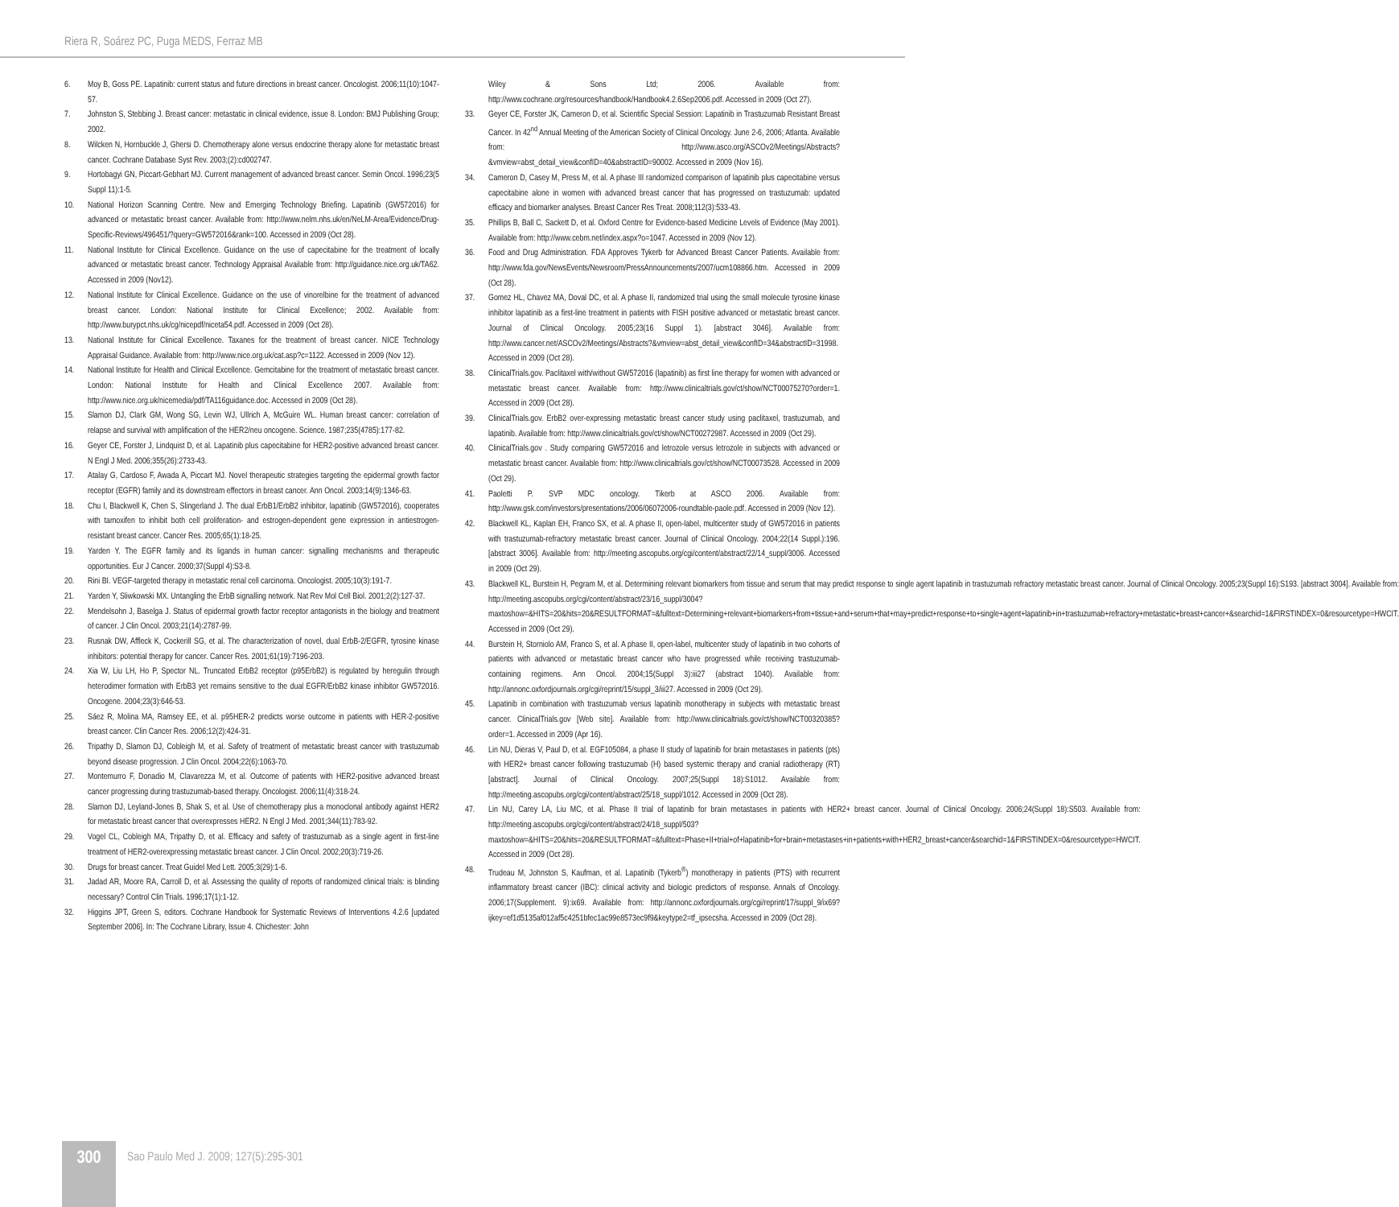Riera R, Soárez PC, Puga MEDS, Ferraz MB
6. Moy B, Goss PE. Lapatinib: current status and future directions in breast cancer. Oncologist. 2006;11(10):1047-57.
7. Johnston S, Stebbing J. Breast cancer: metastatic in clinical evidence, issue 8. London: BMJ Publishing Group; 2002.
8. Wilcken N, Hornbuckle J, Ghersi D. Chemotherapy alone versus endocrine therapy alone for metastatic breast cancer. Cochrane Database Syst Rev. 2003;(2):cd002747.
9. Hortobagyi GN, Piccart-Gebhart MJ. Current management of advanced breast cancer. Semin Oncol. 1996;23(5 Suppl 11):1-5.
10. National Horizon Scanning Centre. New and Emerging Technology Briefing. Lapatinib (GW572016) for advanced or metastatic breast cancer. Available from: http://www.nelm.nhs.uk/en/NeLM-Area/Evidence/Drug-Specific-Reviews/496451/?query=GW572016&rank=100. Accessed in 2009 (Oct 28).
11. National Institute for Clinical Excellence. Guidance on the use of capecitabine for the treatment of locally advanced or metastatic breast cancer. Technology Appraisal Available from: http://guidance.nice.org.uk/TA62. Accessed in 2009 (Nov12).
12. National Institute for Clinical Excellence. Guidance on the use of vinorelbine for the treatment of advanced breast cancer. London: National Institute for Clinical Excellence; 2002. Available from: http://www.burypct.nhs.uk/cg/nicepdf/niceta54.pdf. Accessed in 2009 (Oct 28).
13. National Institute for Clinical Excellence. Taxanes for the treatment of breast cancer. NICE Technology Appraisal Guidance. Available from: http://www.nice.org.uk/cat.asp?c=1122. Accessed in 2009 (Nov 12).
14. National Institute for Health and Clinical Excellence. Gemcitabine for the treatment of metastatic breast cancer. London: National Institute for Health and Clinical Excellence 2007. Available from: http://www.nice.org.uk/nicemedia/pdf/TA116guidance.doc. Accessed in 2009 (Oct 28).
15. Slamon DJ, Clark GM, Wong SG, Levin WJ, Ullrich A, McGuire WL. Human breast cancer: correlation of relapse and survival with amplification of the HER2/neu oncogene. Science. 1987;235(4785):177-82.
16. Geyer CE, Forster J, Lindquist D, et al. Lapatinib plus capecitabine for HER2-positive advanced breast cancer. N Engl J Med. 2006;355(26):2733-43.
17. Atalay G, Cardoso F, Awada A, Piccart MJ. Novel therapeutic strategies targeting the epidermal growth factor receptor (EGFR) family and its downstream effectors in breast cancer. Ann Oncol. 2003;14(9):1346-63.
18. Chu I, Blackwell K, Chen S, Slingerland J. The dual ErbB1/ErbB2 inhibitor, lapatinib (GW572016), cooperates with tamoxifen to inhibit both cell proliferation- and estrogen-dependent gene expression in antiestrogen-resistant breast cancer. Cancer Res. 2005;65(1):18-25.
19. Yarden Y. The EGFR family and its ligands in human cancer: signalling mechanisms and therapeutic opportunities. Eur J Cancer. 2000;37(Suppl 4):S3-8.
20. Rini BI. VEGF-targeted therapy in metastatic renal cell carcinoma. Oncologist. 2005;10(3):191-7.
21. Yarden Y, Sliwkowski MX. Untangling the ErbB signalling network. Nat Rev Mol Cell Biol. 2001;2(2):127-37.
22. Mendelsohn J, Baselga J. Status of epidermal growth factor receptor antagonists in the biology and treatment of cancer. J Clin Oncol. 2003;21(14):2787-99.
23. Rusnak DW, Affleck K, Cockerill SG, et al. The characterization of novel, dual ErbB-2/EGFR, tyrosine kinase inhibitors: potential therapy for cancer. Cancer Res. 2001;61(19):7196-203.
24. Xia W, Liu LH, Ho P, Spector NL. Truncated ErbB2 receptor (p95ErbB2) is regulated by heregulin through heterodimer formation with ErbB3 yet remains sensitive to the dual EGFR/ErbB2 kinase inhibitor GW572016. Oncogene. 2004;23(3):646-53.
25. Sáez R, Molina MA, Ramsey EE, et al. p95HER-2 predicts worse outcome in patients with HER-2-positive breast cancer. Clin Cancer Res. 2006;12(2):424-31.
26. Tripathy D, Slamon DJ, Cobleigh M, et al. Safety of treatment of metastatic breast cancer with trastuzumab beyond disease progression. J Clin Oncol. 2004;22(6):1063-70.
27. Montemurro F, Donadio M, Clavarezza M, et al. Outcome of patients with HER2-positive advanced breast cancer progressing during trastuzumab-based therapy. Oncologist. 2006;11(4):318-24.
28. Slamon DJ, Leyland-Jones B, Shak S, et al. Use of chemotherapy plus a monoclonal antibody against HER2 for metastatic breast cancer that overexpresses HER2. N Engl J Med. 2001;344(11):783-92.
29. Vogel CL, Cobleigh MA, Tripathy D, et al. Efficacy and safety of trastuzumab as a single agent in first-line treatment of HER2-overexpressing metastatic breast cancer. J Clin Oncol. 2002;20(3):719-26.
30. Drugs for breast cancer. Treat Guidel Med Lett. 2005;3(29):1-6.
31. Jadad AR, Moore RA, Carroll D, et al. Assessing the quality of reports of randomized clinical trials: is blinding necessary? Control Clin Trials. 1996;17(1):1-12.
32. Higgins JPT, Green S, editors. Cochrane Handbook for Systematic Reviews of Interventions 4.2.6 [updated September 2006]. In: The Cochrane Library, Issue 4. Chichester: John
Wiley & Sons Ltd; 2006. Available from: http://www.cochrane.org/resources/handbook/Handbook4.2.6Sep2006.pdf. Accessed in 2009 (Oct 27).
33. Geyer CE, Forster JK, Cameron D, et al. Scientific Special Session: Lapatinib in Trastuzumab Resistant Breast Cancer. In 42<sup>nd</sup> Annual Meeting of the American Society of Clinical Oncology. June 2-6, 2006; Atlanta. Available from: http://www.asco.org/ASCOv2/Meetings/Abstracts?&vmview=abst_detail_view&confID=40&abstractID=90002. Accessed in 2009 (Nov 16).
34. Cameron D, Casey M, Press M, et al. A phase III randomized comparison of lapatinib plus capecitabine versus capecitabine alone in women with advanced breast cancer that has progressed on trastuzumab: updated efficacy and biomarker analyses. Breast Cancer Res Treat. 2008;112(3):533-43.
35. Phillips B, Ball C, Sackett D, et al. Oxford Centre for Evidence-based Medicine Levels of Evidence (May 2001). Available from: http://www.cebm.net/index.aspx?o=1047. Accessed in 2009 (Nov 12).
36. Food and Drug Administration. FDA Approves Tykerb for Advanced Breast Cancer Patients. Available from: http://www.fda.gov/NewsEvents/Newsroom/PressAnnouncements/2007/ucm108866.htm. Accessed in 2009 (Oct 28).
37. Gomez HL, Chavez MA, Doval DC, et al. A phase II, randomized trial using the small molecule tyrosine kinase inhibitor lapatinib as a first-line treatment in patients with FISH positive advanced or metastatic breast cancer. Journal of Clinical Oncology. 2005;23(16 Suppl 1). [abstract 3046]. Available from: http://www.cancer.net/ASCOv2/Meetings/Abstracts?&vmview=abst_detail_view&confID=34&abstractID=31998. Accessed in 2009 (Oct 28).
38. ClinicalTrials.gov. Paclitaxel with/without GW572016 (lapatinib) as first line therapy for women with advanced or metastatic breast cancer. Available from: http://www.clinicaltrials.gov/ct/show/NCT00075270?order=1. Accessed in 2009 (Oct 28).
39. ClinicalTrials.gov. ErbB2 over-expressing metastatic breast cancer study using paclitaxel, trastuzumab, and lapatinib. Available from: http://www.clinicaltrials.gov/ct/show/NCT00272987. Accessed in 2009 (Oct 29).
40. ClinicalTrials.gov . Study comparing GW572016 and letrozole versus letrozole in subjects with advanced or metastatic breast cancer. Available from: http://www.clinicaltrials.gov/ct/show/NCT00073528. Accessed in 2009 (Oct 29).
41. Paoletti P. SVP MDC oncology. Tikerb at ASCO 2006. Available from: http://www.gsk.com/investors/presentations/2006/06072006-roundtable-paole.pdf. Accessed in 2009 (Nov 12).
42. Blackwell KL, Kaplan EH, Franco SX, et al. A phase II, open-label, multicenter study of GW572016 in patients with trastuzumab-refractory metastatic breast cancer. Journal of Clinical Oncology. 2004;22(14 Suppl.):196. [abstract 3006]. Available from: http://meeting.ascopubs.org/cgi/content/abstract/22/14_suppl/3006. Accessed in 2009 (Oct 29).
43. Blackwell KL, Burstein H, Pegram M, et al. Determining relevant biomarkers from tissue and serum that may predict response to single agent lapatinib in trastuzumab refractory metastatic breast cancer. Journal of Clinical Oncology. 2005;23(Suppl 16):S193. [abstract 3004]. Available from: http://meeting.ascopubs.org/cgi/content/abstract/23/16_suppl/3004?maxtoshow=&HITS=20&hits=20&RESULTFORMAT=&fulltext=Determining+relevant+biomarkers+from+tissue+and+serum+that+may+predict+response+to+single+agent+lapatinib+in+trastuzumab+refractory+metastatic+breast+cancer+&searchid=1&FIRSTINDEX=0&resourcetype=HWCIT. Accessed in 2009 (Oct 29).
44. Burstein H, Storniolo AM, Franco S, et al. A phase II, open-label, multicenter study of lapatinib in two cohorts of patients with advanced or metastatic breast cancer who have progressed while receiving trastuzumab-containing regimens. Ann Oncol. 2004;15(Suppl 3):iii27 (abstract 1040). Available from: http://annonc.oxfordjournals.org/cgi/reprint/15/suppl_3/iii27. Accessed in 2009 (Oct 29).
45. Lapatinib in combination with trastuzumab versus lapatinib monotherapy in subjects with metastatic breast cancer. ClinicalTrials.gov [Web site]. Available from: http://www.clinicaltrials.gov/ct/show/NCT00320385?order=1. Accessed in 2009 (Apr 16).
46. Lin NU, Dieras V, Paul D, et al. EGF105084, a phase II study of lapatinib for brain metastases in patients (pts) with HER2+ breast cancer following trastuzumab (H) based systemic therapy and cranial radiotherapy (RT) [abstract]. Journal of Clinical Oncology. 2007;25(Suppl 18):S1012. Available from: http://meeting.ascopubs.org/cgi/content/abstract/25/18_suppl/1012. Accessed in 2009 (Oct 28).
47. Lin NU, Carey LA, Liu MC, et al. Phase II trial of lapatinib for brain metastases in patients with HER2+ breast cancer. Journal of Clinical Oncology. 2006;24(Suppl 18):S503. Available from: http://meeting.ascopubs.org/cgi/content/abstract/24/18_suppl/503?maxtoshow=&HITS=20&hits=20&RESULTFORMAT=&fulltext=Phase+II+trial+of+lapatinib+for+brain+metastases+in+patients+with+HER2_breast+cancer&searchid=1&FIRSTINDEX=0&resourcetype=HWCIT. Accessed in 2009 (Oct 28).
48. Trudeau M, Johnston S, Kaufman, et al. Lapatinib (Tykerb<sup>®</sup>) monotherapy in patients (PTS) with recurrent inflammatory breast cancer (IBC): clinical activity and biologic predictors of response. Annals of Oncology. 2006;17(Supplement. 9):ix69. Available from: http://annonc.oxfordjournals.org/cgi/reprint/17/suppl_9/ix69?ijkey=ef1d5135af012af5c4251bfec1ac99e8573ec9f9&keytype2=tf_ipsecsha. Accessed in 2009 (Oct 28).
300
Sao Paulo Med J. 2009; 127(5):295-301